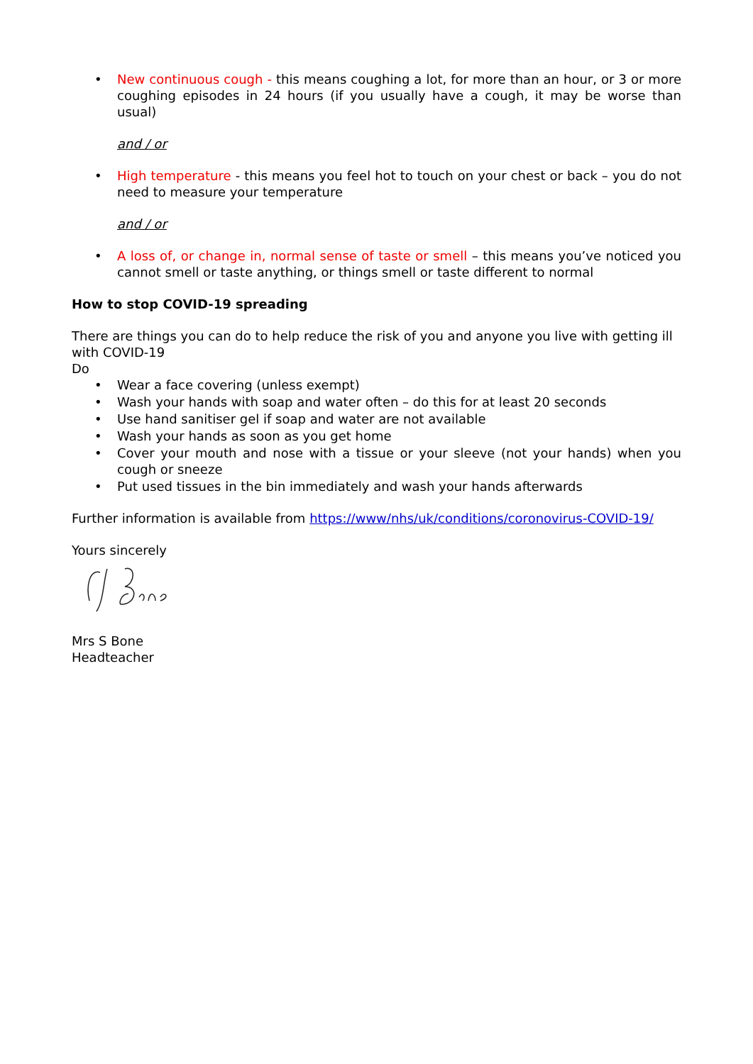• New continuous cough - this means coughing a lot, for more than an hour, or 3 or more coughing episodes in 24 hours (if you usually have a cough, it may be worse than usual)
and / or
• High temperature - this means you feel hot to touch on your chest or back – you do not need to measure your temperature
and / or
• A loss of, or change in, normal sense of taste or smell – this means you’ve noticed you cannot smell or taste anything, or things smell or taste different to normal
How to stop COVID-19 spreading
There are things you can do to help reduce the risk of you and anyone you live with getting ill with COVID-19
Do
• Wear a face covering (unless exempt)
• Wash your hands with soap and water often – do this for at least 20 seconds
• Use hand sanitiser gel if soap and water are not available
• Wash your hands as soon as you get home
• Cover your mouth and nose with a tissue or your sleeve (not your hands) when you cough or sneeze
• Put used tissues in the bin immediately and wash your hands afterwards
Further information is available from https://www/nhs/uk/conditions/coronovirus-COVID-19/
Yours sincerely
Mrs S Bone
Headteacher